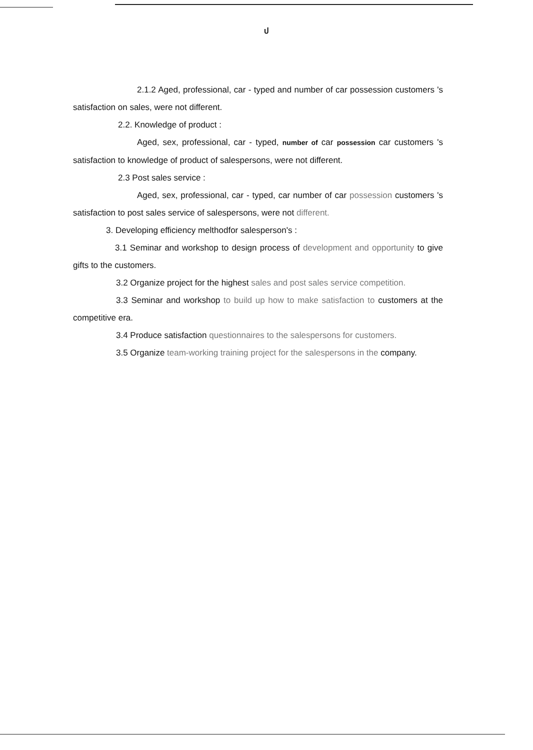ป
2.1.2 Aged, professional, car - typed and number of car possession customers 's satisfaction on sales, were not different.
2.2. Knowledge of product :
Aged, sex, professional, car - typed, number of car possession car customers 's satisfaction to knowledge of product of salespersons, were not different.
2.3 Post sales service :
Aged, sex, professional, car - typed, car number of car possession customers 's satisfaction to post sales service of salespersons, were not different.
3. Developing efficiency melthodfor salesperson's :
3.1 Seminar and workshop to design process of development and opportunity to give gifts to the customers.
3.2 Organize project for the highest sales and post sales service competition.
3.3 Seminar and workshop to build up how to make satisfaction to customers at the competitive era.
3.4 Produce satisfaction questionnaires to the salespersons for customers.
3.5 Organize team-working training project for the salespersons in the company.